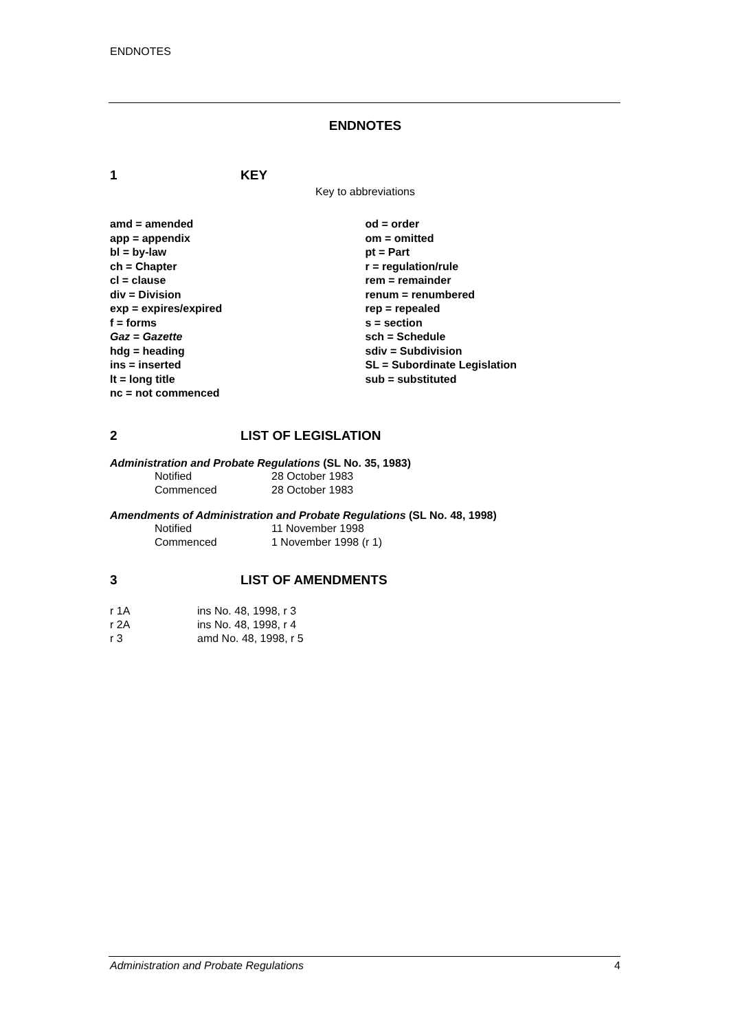ENDNOTES
ENDNOTES
1 KEY
Key to abbreviations
amd = amended
app = appendix
bl = by-law
ch = Chapter
cl = clause
div = Division
exp = expires/expired
f = forms
Gaz = Gazette
hdg = heading
ins = inserted
lt = long title
nc = not commenced
od = order
om = omitted
pt = Part
r = regulation/rule
rem = remainder
renum = renumbered
rep = repealed
s = section
sch = Schedule
sdiv = Subdivision
SL = Subordinate Legislation
sub = substituted
2 LIST OF LEGISLATION
Administration and Probate Regulations (SL No. 35, 1983)
| Notified | 28 October 1983 |
| Commenced | 28 October 1983 |
Amendments of Administration and Probate Regulations (SL No. 48, 1998)
| Notified | 11 November 1998 |
| Commenced | 1 November 1998 (r 1) |
3 LIST OF AMENDMENTS
| r 1A | ins No. 48, 1998, r 3 |
| r 2A | ins No. 48, 1998, r 4 |
| r 3 | amd No. 48, 1998, r 5 |
Administration and Probate Regulations 4